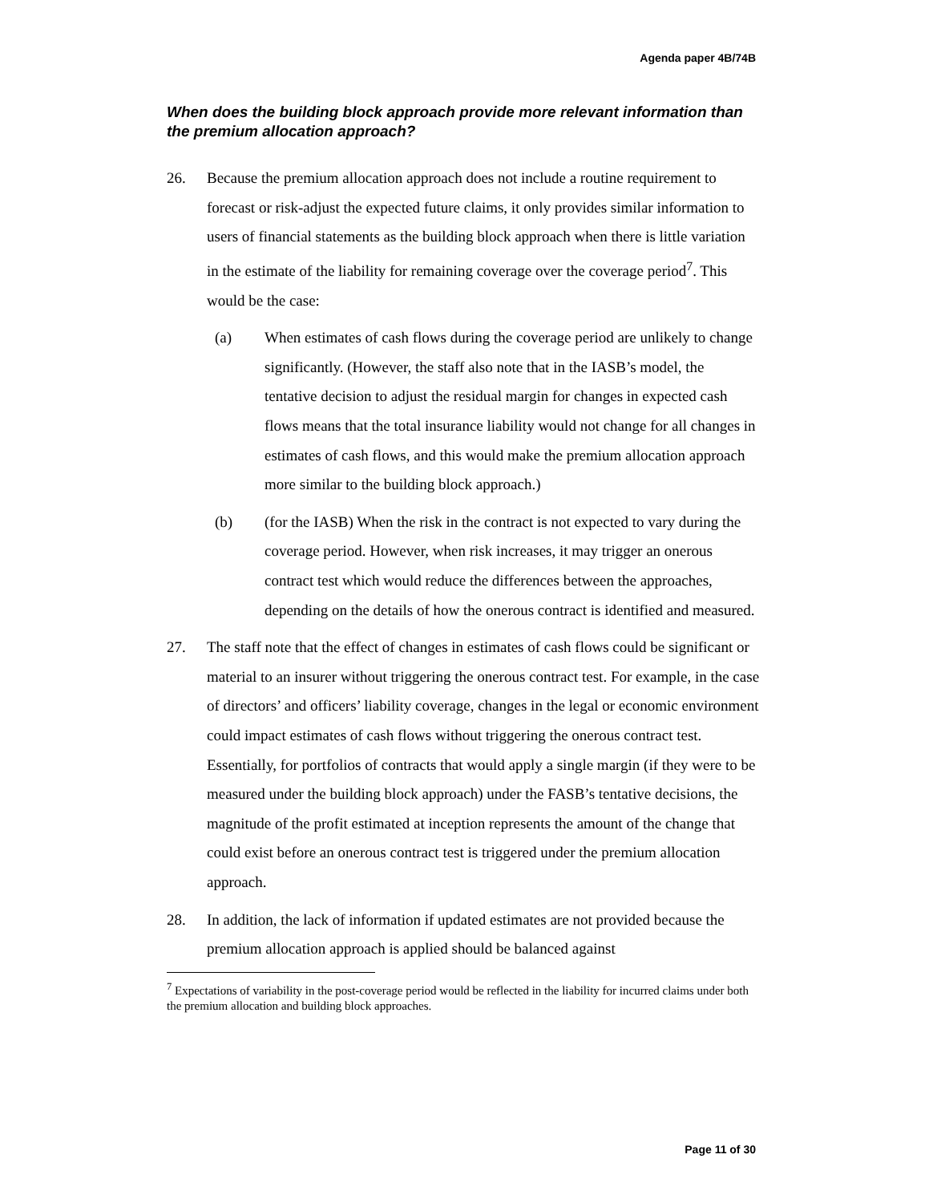Agenda paper 4B/74B
When does the building block approach provide more relevant information than the premium allocation approach?
26. Because the premium allocation approach does not include a routine requirement to forecast or risk-adjust the expected future claims, it only provides similar information to users of financial statements as the building block approach when there is little variation in the estimate of the liability for remaining coverage over the coverage period<sup>7</sup>. This would be the case:
(a) When estimates of cash flows during the coverage period are unlikely to change significantly. (However, the staff also note that in the IASB’s model, the tentative decision to adjust the residual margin for changes in expected cash flows means that the total insurance liability would not change for all changes in estimates of cash flows, and this would make the premium allocation approach more similar to the building block approach.)
(b) (for the IASB) When the risk in the contract is not expected to vary during the coverage period. However, when risk increases, it may trigger an onerous contract test which would reduce the differences between the approaches, depending on the details of how the onerous contract is identified and measured.
27. The staff note that the effect of changes in estimates of cash flows could be significant or material to an insurer without triggering the onerous contract test. For example, in the case of directors’ and officers’ liability coverage, changes in the legal or economic environment could impact estimates of cash flows without triggering the onerous contract test. Essentially, for portfolios of contracts that would apply a single margin (if they were to be measured under the building block approach) under the FASB’s tentative decisions, the magnitude of the profit estimated at inception represents the amount of the change that could exist before an onerous contract test is triggered under the premium allocation approach.
28. In addition, the lack of information if updated estimates are not provided because the premium allocation approach is applied should be balanced against
<sup>7</sup> Expectations of variability in the post-coverage period would be reflected in the liability for incurred claims under both the premium allocation and building block approaches.
Page 11 of 30